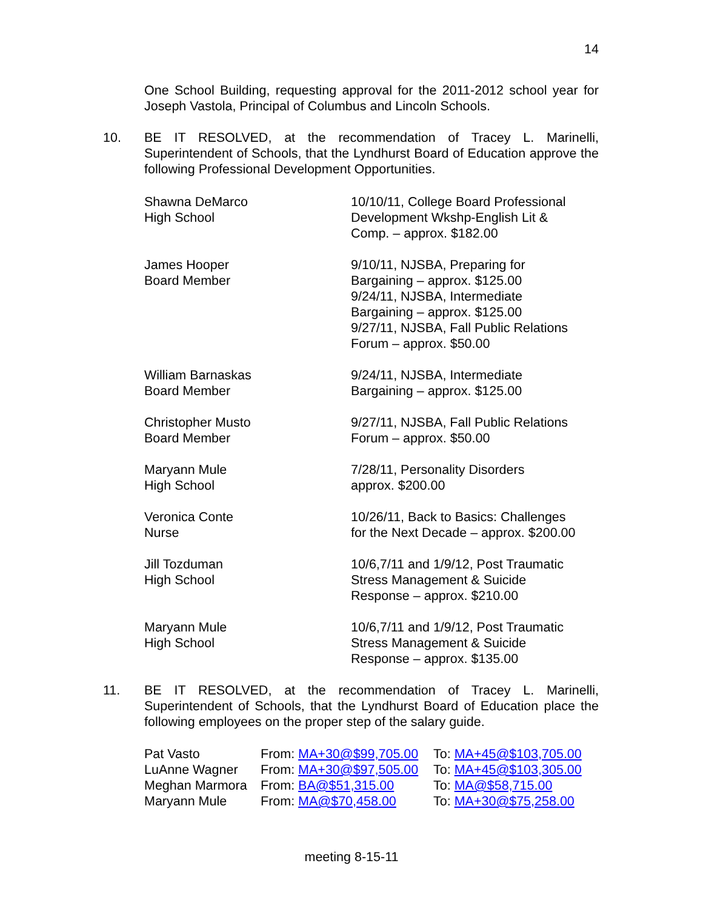14
One School Building, requesting approval for the 2011-2012 school year for Joseph Vastola, Principal of Columbus and Lincoln Schools.
10. BE IT RESOLVED, at the recommendation of Tracey L. Marinelli, Superintendent of Schools, that the Lyndhurst Board of Education approve the following Professional Development Opportunities.
| Shawna DeMarco High School | 10/10/11, College Board Professional Development Wkshp-English Lit & Comp. – approx. $182.00 |
| James Hooper Board Member | 9/10/11, NJSBA, Preparing for Bargaining – approx. $125.00 9/24/11, NJSBA, Intermediate Bargaining – approx. $125.00 9/27/11, NJSBA, Fall Public Relations Forum – approx. $50.00 |
| William Barnaskas Board Member | 9/24/11, NJSBA, Intermediate Bargaining – approx. $125.00 |
| Christopher Musto Board Member | 9/27/11, NJSBA, Fall Public Relations Forum – approx. $50.00 |
| Maryann Mule High School | 7/28/11, Personality Disorders approx. $200.00 |
| Veronica Conte Nurse | 10/26/11, Back to Basics: Challenges for the Next Decade – approx. $200.00 |
| Jill Tozduman High School | 10/6,7/11 and 1/9/12, Post Traumatic Stress Management & Suicide Response – approx. $210.00 |
| Maryann Mule High School | 10/6,7/11 and 1/9/12, Post Traumatic Stress Management & Suicide Response – approx. $135.00 |
11. BE IT RESOLVED, at the recommendation of Tracey L. Marinelli, Superintendent of Schools, that the Lyndhurst Board of Education place the following employees on the proper step of the salary guide.
| Pat Vasto | From: MA+30@$99,705.00 | To: MA+45@$103,705.00 |
| LuAnne Wagner | From: MA+30@$97,505.00 | To: MA+45@$103,305.00 |
| Meghan Marmora | From: BA@$51,315.00 | To: MA@$58,715.00 |
| Maryann Mule | From: MA@$70,458.00 | To: MA+30@$75,258.00 |
meeting 8-15-11